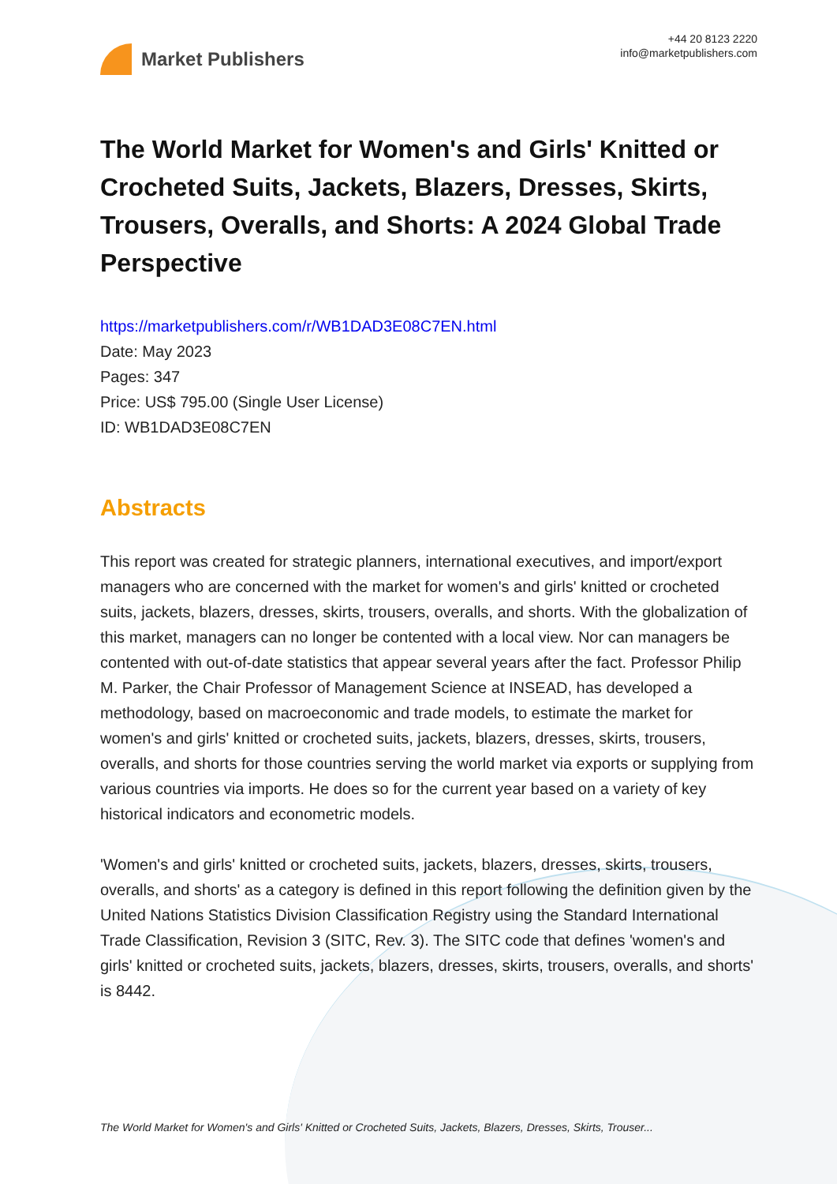Market Publishers
+44 20 8123 2220
info@marketpublishers.com
The World Market for Women's and Girls' Knitted or Crocheted Suits, Jackets, Blazers, Dresses, Skirts, Trousers, Overalls, and Shorts: A 2024 Global Trade Perspective
https://marketpublishers.com/r/WB1DAD3E08C7EN.html
Date: May 2023
Pages: 347
Price: US$ 795.00 (Single User License)
ID: WB1DAD3E08C7EN
Abstracts
This report was created for strategic planners, international executives, and import/export managers who are concerned with the market for women's and girls' knitted or crocheted suits, jackets, blazers, dresses, skirts, trousers, overalls, and shorts. With the globalization of this market, managers can no longer be contented with a local view. Nor can managers be contented with out-of-date statistics that appear several years after the fact. Professor Philip M. Parker, the Chair Professor of Management Science at INSEAD, has developed a methodology, based on macroeconomic and trade models, to estimate the market for women's and girls' knitted or crocheted suits, jackets, blazers, dresses, skirts, trousers, overalls, and shorts for those countries serving the world market via exports or supplying from various countries via imports. He does so for the current year based on a variety of key historical indicators and econometric models.
'Women's and girls' knitted or crocheted suits, jackets, blazers, dresses, skirts, trousers, overalls, and shorts' as a category is defined in this report following the definition given by the United Nations Statistics Division Classification Registry using the Standard International Trade Classification, Revision 3 (SITC, Rev. 3). The SITC code that defines 'women's and girls' knitted or crocheted suits, jackets, blazers, dresses, skirts, trousers, overalls, and shorts' is 8442.
The World Market for Women's and Girls' Knitted or Crocheted Suits, Jackets, Blazers, Dresses, Skirts, Trouser...